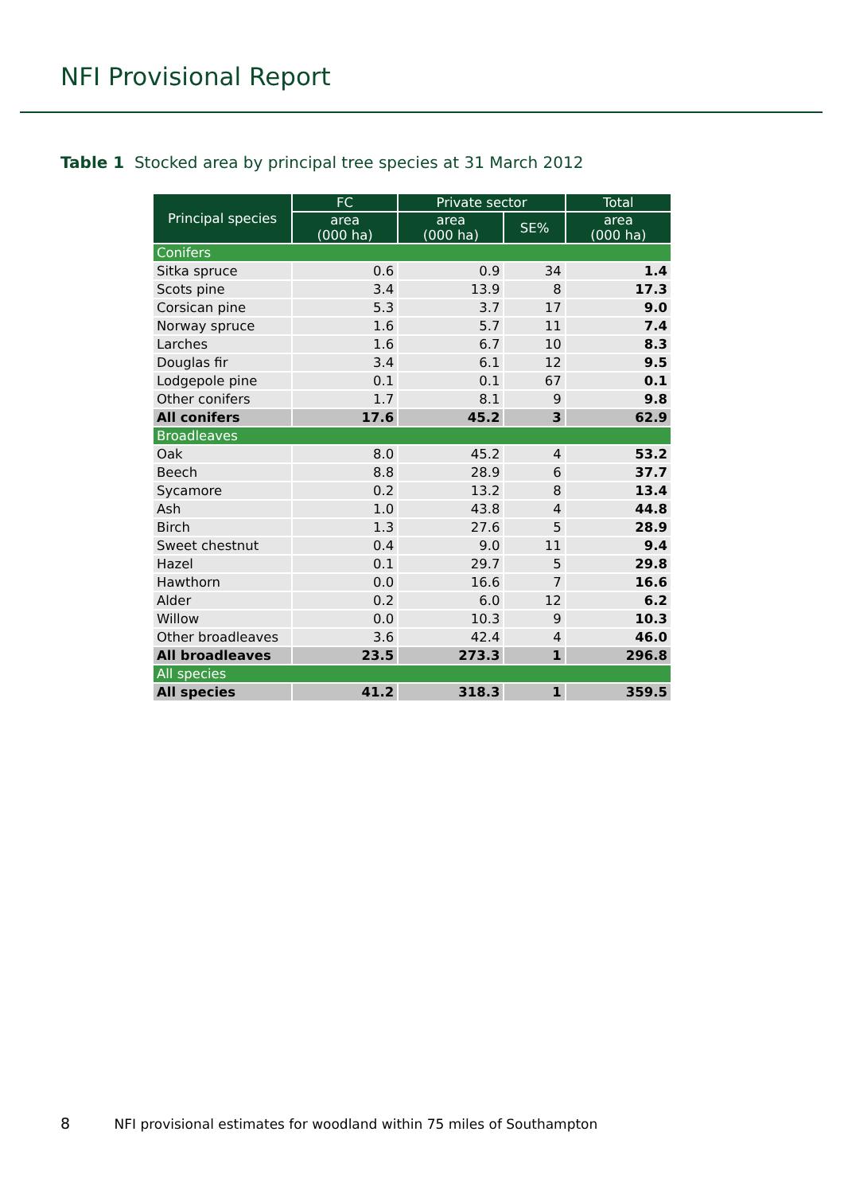NFI Provisional Report
Table 1 Stocked area by principal tree species at 31 March 2012
| Principal species | FC | Private sector | | Total |
| --- | --- | --- | --- | --- |
| | area (000 ha) | area (000 ha) | SE% | area (000 ha) |
| Conifers | | | | |
| Sitka spruce | 0.6 | 0.9 | 34 | 1.4 |
| Scots pine | 3.4 | 13.9 | 8 | 17.3 |
| Corsican pine | 5.3 | 3.7 | 17 | 9.0 |
| Norway spruce | 1.6 | 5.7 | 11 | 7.4 |
| Larches | 1.6 | 6.7 | 10 | 8.3 |
| Douglas fir | 3.4 | 6.1 | 12 | 9.5 |
| Lodgepole pine | 0.1 | 0.1 | 67 | 0.1 |
| Other conifers | 1.7 | 8.1 | 9 | 9.8 |
| All conifers | 17.6 | 45.2 | 3 | 62.9 |
| Broadleaves | | | | |
| Oak | 8.0 | 45.2 | 4 | 53.2 |
| Beech | 8.8 | 28.9 | 6 | 37.7 |
| Sycamore | 0.2 | 13.2 | 8 | 13.4 |
| Ash | 1.0 | 43.8 | 4 | 44.8 |
| Birch | 1.3 | 27.6 | 5 | 28.9 |
| Sweet chestnut | 0.4 | 9.0 | 11 | 9.4 |
| Hazel | 0.1 | 29.7 | 5 | 29.8 |
| Hawthorn | 0.0 | 16.6 | 7 | 16.6 |
| Alder | 0.2 | 6.0 | 12 | 6.2 |
| Willow | 0.0 | 10.3 | 9 | 10.3 |
| Other broadleaves | 3.6 | 42.4 | 4 | 46.0 |
| All broadleaves | 23.5 | 273.3 | 1 | 296.8 |
| All species | | | | |
| All species | 41.2 | 318.3 | 1 | 359.5 |
8 NFI provisional estimates for woodland within 75 miles of Southampton